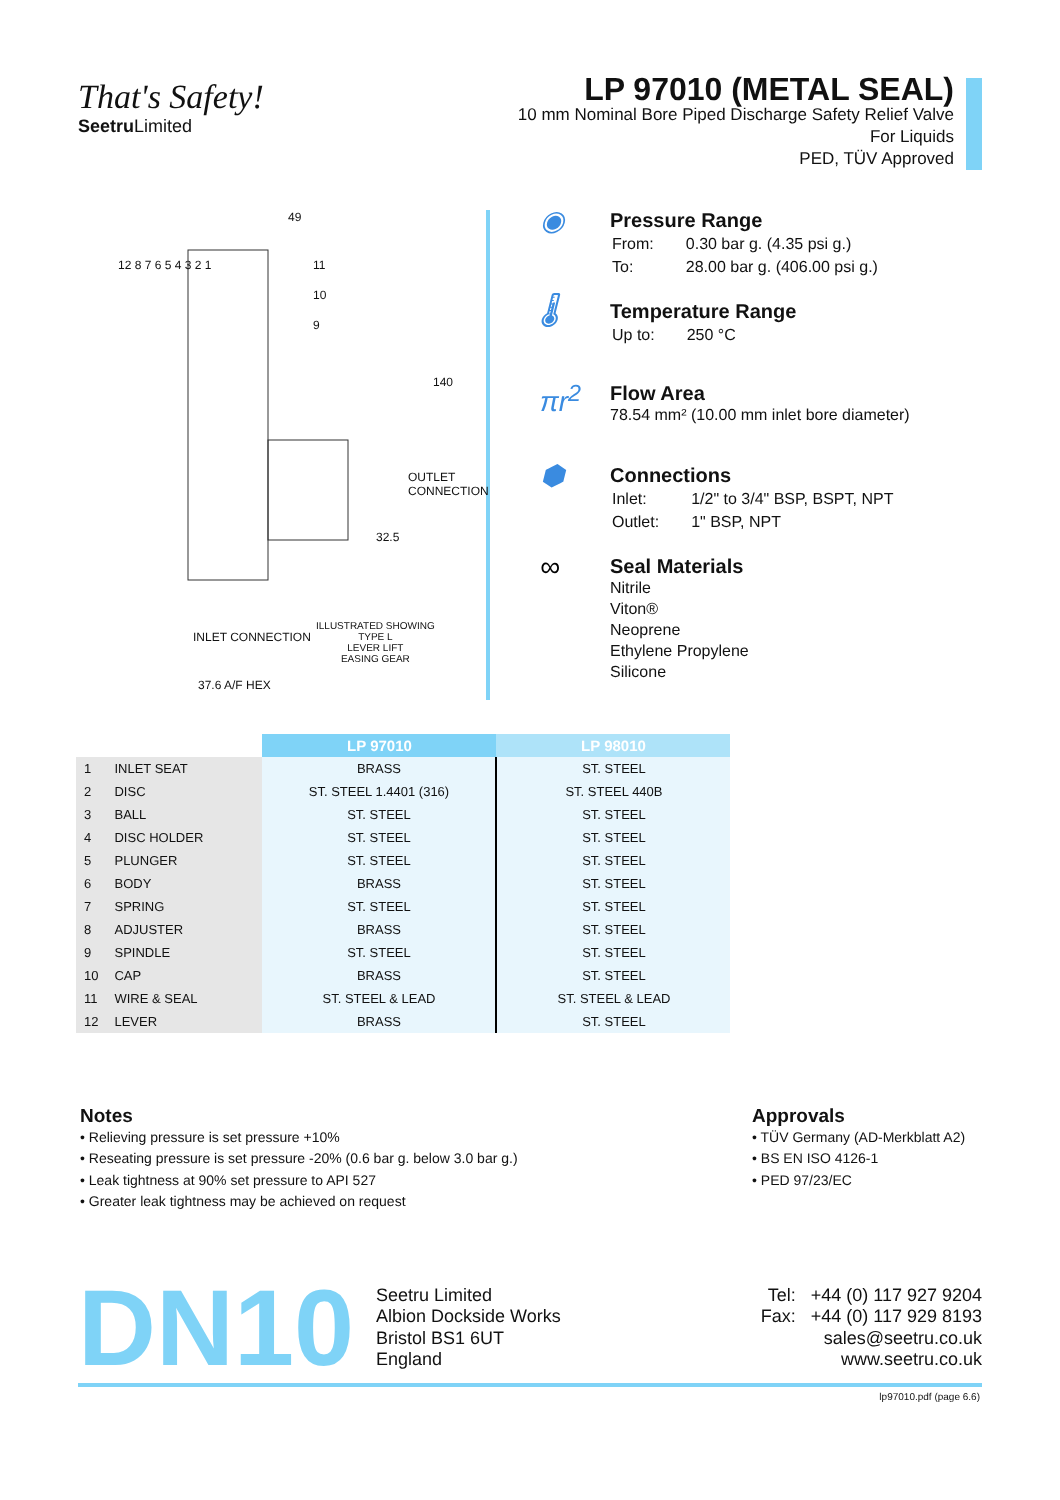That's Safety!
Seetru Limited
LP 97010 (METAL SEAL)
10 mm Nominal Bore Piped Discharge Safety Relief Valve
For Liquids
PED, TÜV Approved
49
140
OUTLET CONNECTION
32.5
INLET CONNECTION
ILLUSTRATED SHOWING
TYPE L
LEVER LIFT
EASING GEAR
37.6 A/F HEX
12 8 7 6 5 4 3 2 1
11
10
9
◉
Pressure Range
| From: | 0.30 bar g. (4.35 psi g.) |
| To: | 28.00 bar g. (406.00 psi g.) |
🌡
Temperature Range
| Up to: | 250 °C |
πr<sup>2</sup>
Flow Area
78.54 mm² (10.00 mm inlet bore diameter)
⬢
Connections
| Inlet: | 1/2" to 3/4" BSP, BSPT, NPT |
| Outlet: | 1" BSP, NPT |
∞
Seal Materials
Nitrile
Viton®
Neoprene
Ethylene Propylene
Silicone
| | | LP 97010 | LP 98010 |
| 1 | INLET SEAT | BRASS | ST. STEEL |
| 2 | DISC | ST. STEEL 1.4401 (316) | ST. STEEL 440B |
| 3 | BALL | ST. STEEL | ST. STEEL |
| 4 | DISC HOLDER | ST. STEEL | ST. STEEL |
| 5 | PLUNGER | ST. STEEL | ST. STEEL |
| 6 | BODY | BRASS | ST. STEEL |
| 7 | SPRING | ST. STEEL | ST. STEEL |
| 8 | ADJUSTER | BRASS | ST. STEEL |
| 9 | SPINDLE | ST. STEEL | ST. STEEL |
| 10 | CAP | BRASS | ST. STEEL |
| 11 | WIRE & SEAL | ST. STEEL & LEAD | ST. STEEL & LEAD |
| 12 | LEVER | BRASS | ST. STEEL |
Notes
• Relieving pressure is set pressure +10%
• Reseating pressure is set pressure -20% (0.6 bar g. below 3.0 bar g.)
• Leak tightness at 90% set pressure to API 527
• Greater leak tightness may be achieved on request
Approvals
• TÜV Germany (AD-Merkblatt A2)
• BS EN ISO 4126-1
• PED 97/23/EC
DN10
Seetru Limited
Albion Dockside Works
Bristol BS1 6UT
England
Tel: +44 (0) 117 927 9204
Fax: +44 (0) 117 929 8193
sales@seetru.co.uk
www.seetru.co.uk
lp97010.pdf (page 6.6)